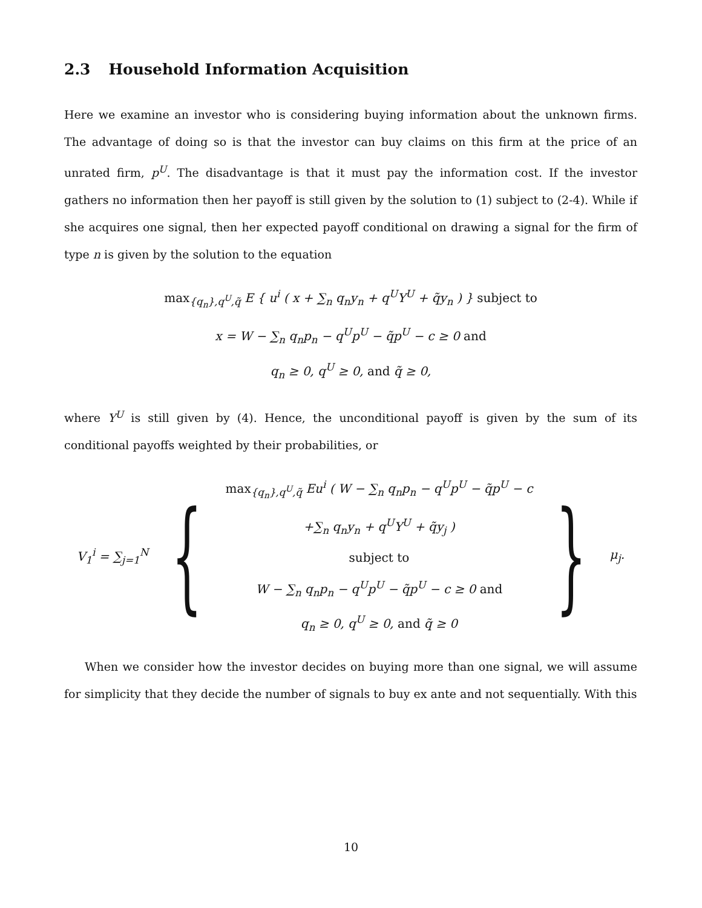2.3 Household Information Acquisition
Here we examine an investor who is considering buying information about the unknown firms. The advantage of doing so is that the investor can buy claims on this firm at the price of an unrated firm, p<sup>U</sup>. The disadvantage is that it must pay the information cost. If the investor gathers no information then her payoff is still given by the solution to (1) subject to (2-4). While if she acquires one signal, then her expected payoff conditional on drawing a signal for the firm of type n is given by the solution to the equation
max<sub>{q<sub>n</sub>},q<sup>U</sup>,q̃</sub> E { u<sup>i</sup> ( x + ∑<sub>n</sub> q<sub>n</sub>y<sub>n</sub> + q<sup>U</sup>Y<sup>U</sup> + q̃y<sub>n</sub> ) } subject to
x = W − ∑<sub>n</sub> q<sub>n</sub>p<sub>n</sub> − q<sup>U</sup>p<sup>U</sup> − q̃p<sup>U</sup> − c ≥ 0 and
q<sub>n</sub> ≥ 0, q<sup>U</sup> ≥ 0, and q̃ ≥ 0,
where Y<sup>U</sup> is still given by (4). Hence, the unconditional payoff is given by the sum of its conditional payoffs weighted by their probabilities, or
V<sub>1</sub><sup>i</sup> = ∑<sub>j=1</sub><sup>N</sup> {
max<sub>{q<sub>n</sub>},q<sup>U</sup>,q̃</sub> Eu<sup>i</sup> ( W − ∑<sub>n</sub> q<sub>n</sub>p<sub>n</sub> − q<sup>U</sup>p<sup>U</sup> − q̃p<sup>U</sup> − c
+∑<sub>n</sub> q<sub>n</sub>y<sub>n</sub> + q<sup>U</sup>Y<sup>U</sup> + q̃y<sub>j</sub> )
subject to
W − ∑<sub>n</sub> q<sub>n</sub>p<sub>n</sub> − q<sup>U</sup>p<sup>U</sup> − q̃p<sup>U</sup> − c ≥ 0 and
q<sub>n</sub> ≥ 0, q<sup>U</sup> ≥ 0, and q̃ ≥ 0
} μ<sub>j</sub>.
When we consider how the investor decides on buying more than one signal, we will assume for simplicity that they decide the number of signals to buy ex ante and not sequentially. With this
10